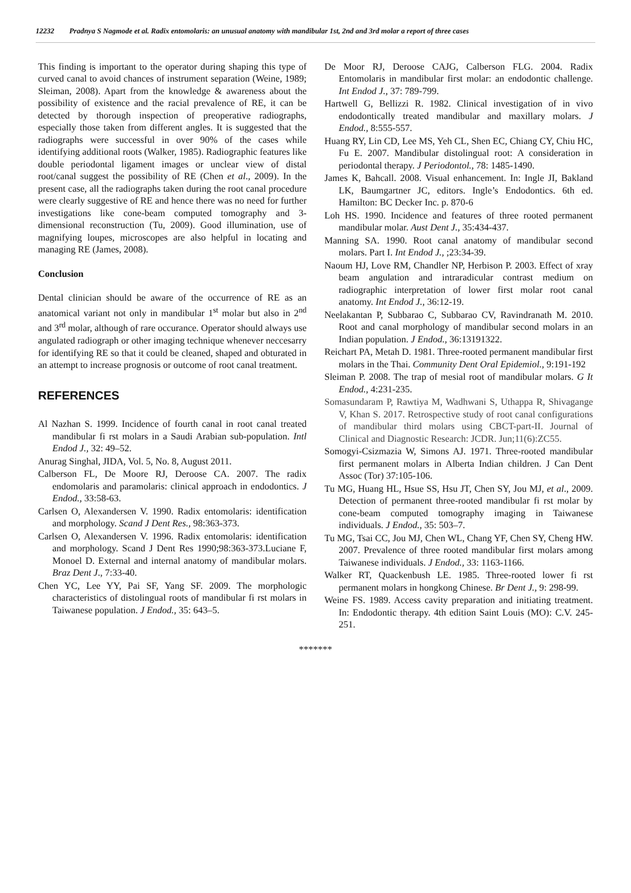12232 Pradnya S Nagmode et al. Radix entomolaris: an unusual anatomy with mandibular 1st, 2nd and 3rd molar a report of three cases
This finding is important to the operator during shaping this type of curved canal to avoid chances of instrument separation (Weine, 1989; Sleiman, 2008). Apart from the knowledge & awareness about the possibility of existence and the racial prevalence of RE, it can be detected by thorough inspection of preoperative radiographs, especially those taken from different angles. It is suggested that the radiographs were successful in over 90% of the cases while identifying additional roots (Walker, 1985). Radiographic features like double periodontal ligament images or unclear view of distal root/canal suggest the possibility of RE (Chen et al., 2009). In the present case, all the radiographs taken during the root canal procedure were clearly suggestive of RE and hence there was no need for further investigations like cone-beam computed tomography and 3-dimensional reconstruction (Tu, 2009). Good illumination, use of magnifying loupes, microscopes are also helpful in locating and managing RE (James, 2008).
Conclusion
Dental clinician should be aware of the occurrence of RE as an anatomical variant not only in mandibular 1<sup>st</sup> molar but also in 2<sup>nd</sup> and 3<sup>rd</sup> molar, although of rare occurance. Operator should always use angulated radiograph or other imaging technique whenever neccesarry for identifying RE so that it could be cleaned, shaped and obturated in an attempt to increase prognosis or outcome of root canal treatment.
REFERENCES
Al Nazhan S. 1999. Incidence of fourth canal in root canal treated mandibular fi rst molars in a Saudi Arabian sub-population. Intl Endod J., 32: 49–52.
Anurag Singhal, JIDA, Vol. 5, No. 8, August 2011.
Calberson FL, De Moore RJ, Deroose CA. 2007. The radix endomolaris and paramolaris: clinical approach in endodontics. J Endod., 33:58-63.
Carlsen O, Alexandersen V. 1990. Radix entomolaris: identification and morphology. Scand J Dent Res., 98:363-373.
Carlsen O, Alexandersen V. 1996. Radix entomolaris: identification and morphology. Scand J Dent Res 1990;98:363-373.Luciane F, Monoel D. External and internal anatomy of mandibular molars. Braz Dent J., 7:33-40.
Chen YC, Lee YY, Pai SF, Yang SF. 2009. The morphologic characteristics of distolingual roots of mandibular fi rst molars in Taiwanese population. J Endod., 35: 643–5.
De Moor RJ, Deroose CAJG, Calberson FLG. 2004. Radix Entomolaris in mandibular first molar: an endodontic challenge. Int Endod J., 37: 789-799.
Hartwell G, Bellizzi R. 1982. Clinical investigation of in vivo endodontically treated mandibular and maxillary molars. J Endod., 8:555-557.
Huang RY, Lin CD, Lee MS, Yeh CL, Shen EC, Chiang CY, Chiu HC, Fu E. 2007. Mandibular distolingual root: A consideration in periodontal therapy. J Periodontol., 78: 1485-1490.
James K, Bahcall. 2008. Visual enhancement. In: Ingle JI, Bakland LK, Baumgartner JC, editors. Ingle’s Endodontics. 6th ed. Hamilton: BC Decker Inc. p. 870-6
Loh HS. 1990. Incidence and features of three rooted permanent mandibular molar. Aust Dent J., 35:434-437.
Manning SA. 1990. Root canal anatomy of mandibular second molars. Part I. Int Endod J., ;23:34-39.
Naoum HJ, Love RM, Chandler NP, Herbison P. 2003. Effect of xray beam angulation and intraradicular contrast medium on radiographic interpretation of lower first molar root canal anatomy. Int Endod J., 36:12-19.
Neelakantan P, Subbarao C, Subbarao CV, Ravindranath M. 2010. Root and canal morphology of mandibular second molars in an Indian population. J Endod., 36:13191322.
Reichart PA, Metah D. 1981. Three-rooted permanent mandibular first molars in the Thai. Community Dent Oral Epidemiol., 9:191-192
Sleiman P. 2008. The trap of mesial root of mandibular molars. G It Endod., 4:231-235.
Somasundaram P, Rawtiya M, Wadhwani S, Uthappa R, Shivagange V, Khan S. 2017. Retrospective study of root canal configurations of mandibular third molars using CBCT-part-II. Journal of Clinical and Diagnostic Research: JCDR. Jun;11(6):ZC55.
Somogyi-Csizmazia W, Simons AJ. 1971. Three-rooted mandibular first permanent molars in Alberta Indian children. J Can Dent Assoc (Tor) 37:105-106.
Tu MG, Huang HL, Hsue SS, Hsu JT, Chen SY, Jou MJ, et al., 2009. Detection of permanent three-rooted mandibular fi rst molar by cone-beam computed tomography imaging in Taiwanese individuals. J Endod., 35: 503–7.
Tu MG, Tsai CC, Jou MJ, Chen WL, Chang YF, Chen SY, Cheng HW. 2007. Prevalence of three rooted mandibular first molars among Taiwanese individuals. J Endod., 33: 1163-1166.
Walker RT, Quackenbush LE. 1985. Three-rooted lower fi rst permanent molars in hongkong Chinese. Br Dent J., 9: 298-99.
Weine FS. 1989. Access cavity preparation and initiating treatment. In: Endodontic therapy. 4th edition Saint Louis (MO): C.V. 245-251.
*******